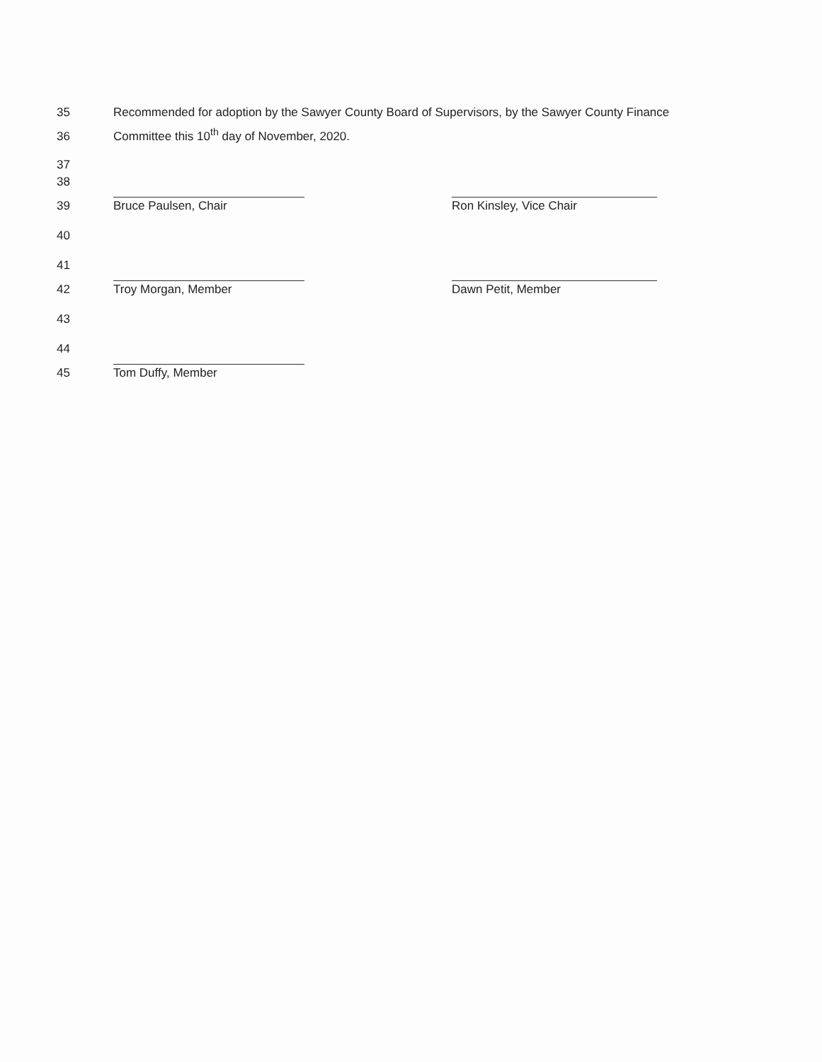35 Recommended for adoption by the Sawyer County Board of Supervisors, by the Sawyer County Finance
36 Committee this 10<sup>th</sup> day of November, 2020.
37
38
39 Bruce Paulsen, Chair Ron Kinsley, Vice Chair
40
41
42 Troy Morgan, Member Dawn Petit, Member
43
44
45 Tom Duffy, Member